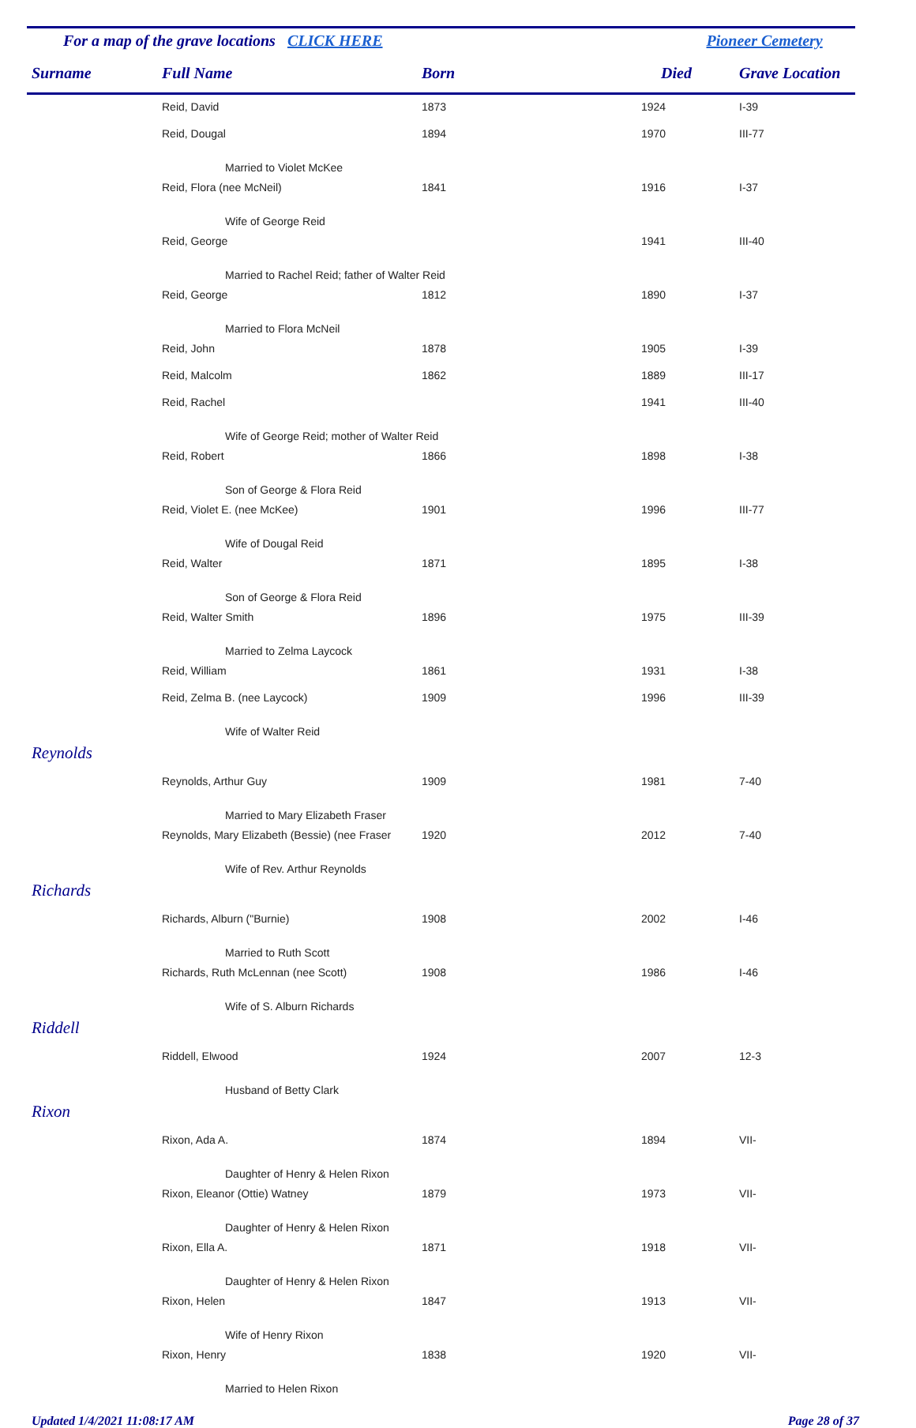For a map of the grave locations CLICK HERE Pioneer Cemetery
| Surname | Full Name | Born | Died | Grave Location |
| --- | --- | --- | --- | --- |
| | Reid, David | 1873 | 1924 | I-39 |
| | Reid, Dougal | 1894 | 1970 | III-77 |
| | Married to Violet McKee | | | |
| | Reid, Flora (nee McNeil) | 1841 | 1916 | I-37 |
| | Wife of George Reid | | | |
| | Reid, George | | 1941 | III-40 |
| | Married to Rachel Reid; father of Walter Reid | | | |
| | Reid, George | 1812 | 1890 | I-37 |
| | Married to Flora McNeil | | | |
| | Reid, John | 1878 | 1905 | I-39 |
| | Reid, Malcolm | 1862 | 1889 | III-17 |
| | Reid, Rachel | | 1941 | III-40 |
| | Wife of George Reid; mother of Walter Reid | | | |
| | Reid, Robert | 1866 | 1898 | I-38 |
| | Son of George & Flora Reid | | | |
| | Reid, Violet E. (nee McKee) | 1901 | 1996 | III-77 |
| | Wife of Dougal Reid | | | |
| | Reid, Walter | 1871 | 1895 | I-38 |
| | Son of George & Flora Reid | | | |
| | Reid, Walter Smith | 1896 | 1975 | III-39 |
| | Married to Zelma Laycock | | | |
| | Reid, William | 1861 | 1931 | I-38 |
| | Reid, Zelma B. (nee Laycock) | 1909 | 1996 | III-39 |
| | Wife of Walter Reid | | | |
| Reynolds | | | | |
| | Reynolds, Arthur Guy | 1909 | 1981 | 7-40 |
| | Married to Mary Elizabeth Fraser | | | |
| | Reynolds, Mary Elizabeth (Bessie) (nee Fraser | 1920 | 2012 | 7-40 |
| | Wife of Rev. Arthur Reynolds | | | |
| Richards | | | | |
| | Richards, Alburn ("Burnie) | 1908 | 2002 | I-46 |
| | Married to Ruth Scott | | | |
| | Richards, Ruth McLennan (nee Scott) | 1908 | 1986 | I-46 |
| | Wife of S. Alburn Richards | | | |
| Riddell | | | | |
| | Riddell, Elwood | 1924 | 2007 | 12-3 |
| | Husband of Betty Clark | | | |
| Rixon | | | | |
| | Rixon, Ada A. | 1874 | 1894 | VII- |
| | Daughter of Henry & Helen Rixon | | | |
| | Rixon, Eleanor (Ottie) Watney | 1879 | 1973 | VII- |
| | Daughter of Henry & Helen Rixon | | | |
| | Rixon, Ella A. | 1871 | 1918 | VII- |
| | Daughter of Henry & Helen Rixon | | | |
| | Rixon, Helen | 1847 | 1913 | VII- |
| | Wife of Henry Rixon | | | |
| | Rixon, Henry | 1838 | 1920 | VII- |
| | Married to Helen Rixon | | | |
Updated 1/4/2021 11:08:17 AM Page 28 of 37